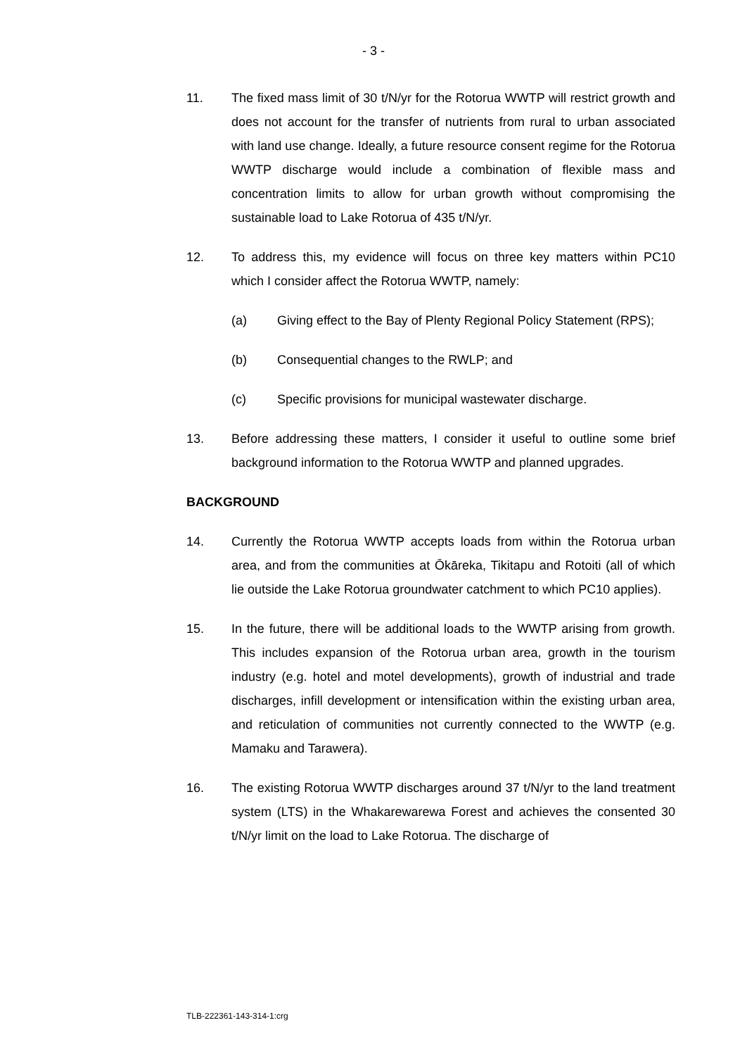- 3 -
11. The fixed mass limit of 30 t/N/yr for the Rotorua WWTP will restrict growth and does not account for the transfer of nutrients from rural to urban associated with land use change. Ideally, a future resource consent regime for the Rotorua WWTP discharge would include a combination of flexible mass and concentration limits to allow for urban growth without compromising the sustainable load to Lake Rotorua of 435 t/N/yr.
12. To address this, my evidence will focus on three key matters within PC10 which I consider affect the Rotorua WWTP, namely:
(a) Giving effect to the Bay of Plenty Regional Policy Statement (RPS);
(b) Consequential changes to the RWLP; and
(c) Specific provisions for municipal wastewater discharge.
13. Before addressing these matters, I consider it useful to outline some brief background information to the Rotorua WWTP and planned upgrades.
BACKGROUND
14. Currently the Rotorua WWTP accepts loads from within the Rotorua urban area, and from the communities at Ōkāreka, Tikitapu and Rotoiti (all of which lie outside the Lake Rotorua groundwater catchment to which PC10 applies).
15. In the future, there will be additional loads to the WWTP arising from growth. This includes expansion of the Rotorua urban area, growth in the tourism industry (e.g. hotel and motel developments), growth of industrial and trade discharges, infill development or intensification within the existing urban area, and reticulation of communities not currently connected to the WWTP (e.g. Mamaku and Tarawera).
16. The existing Rotorua WWTP discharges around 37 t/N/yr to the land treatment system (LTS) in the Whakarewarewa Forest and achieves the consented 30 t/N/yr limit on the load to Lake Rotorua. The discharge of
TLB-222361-143-314-1:crg